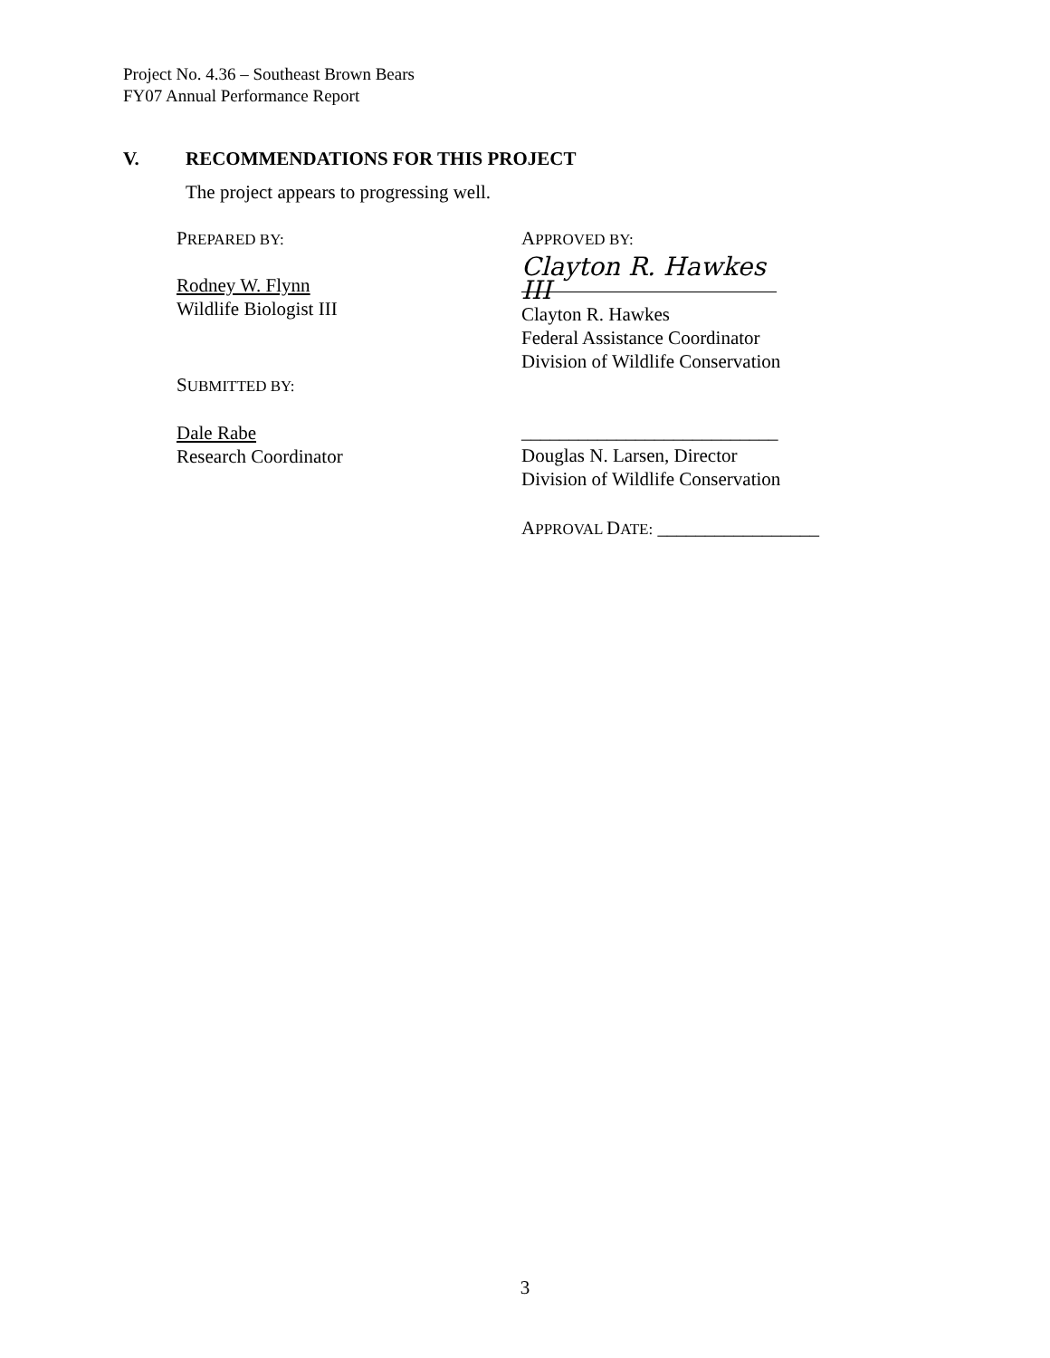Project No. 4.36 – Southeast Brown Bears
FY07 Annual Performance Report
V. RECOMMENDATIONS FOR THIS PROJECT
The project appears to progressing well.
PREPARED BY: APPROVED BY:
Clayton R. Hawkes III
Rodney W. Flynn
Wildlife Biologist III
Clayton R. Hawkes
Federal Assistance Coordinator
Division of Wildlife Conservation
SUBMITTED BY:
Dale Rabe
Research Coordinator
___________________________
Douglas N. Larsen, Director
Division of Wildlife Conservation
APPROVAL DATE: _________________
3